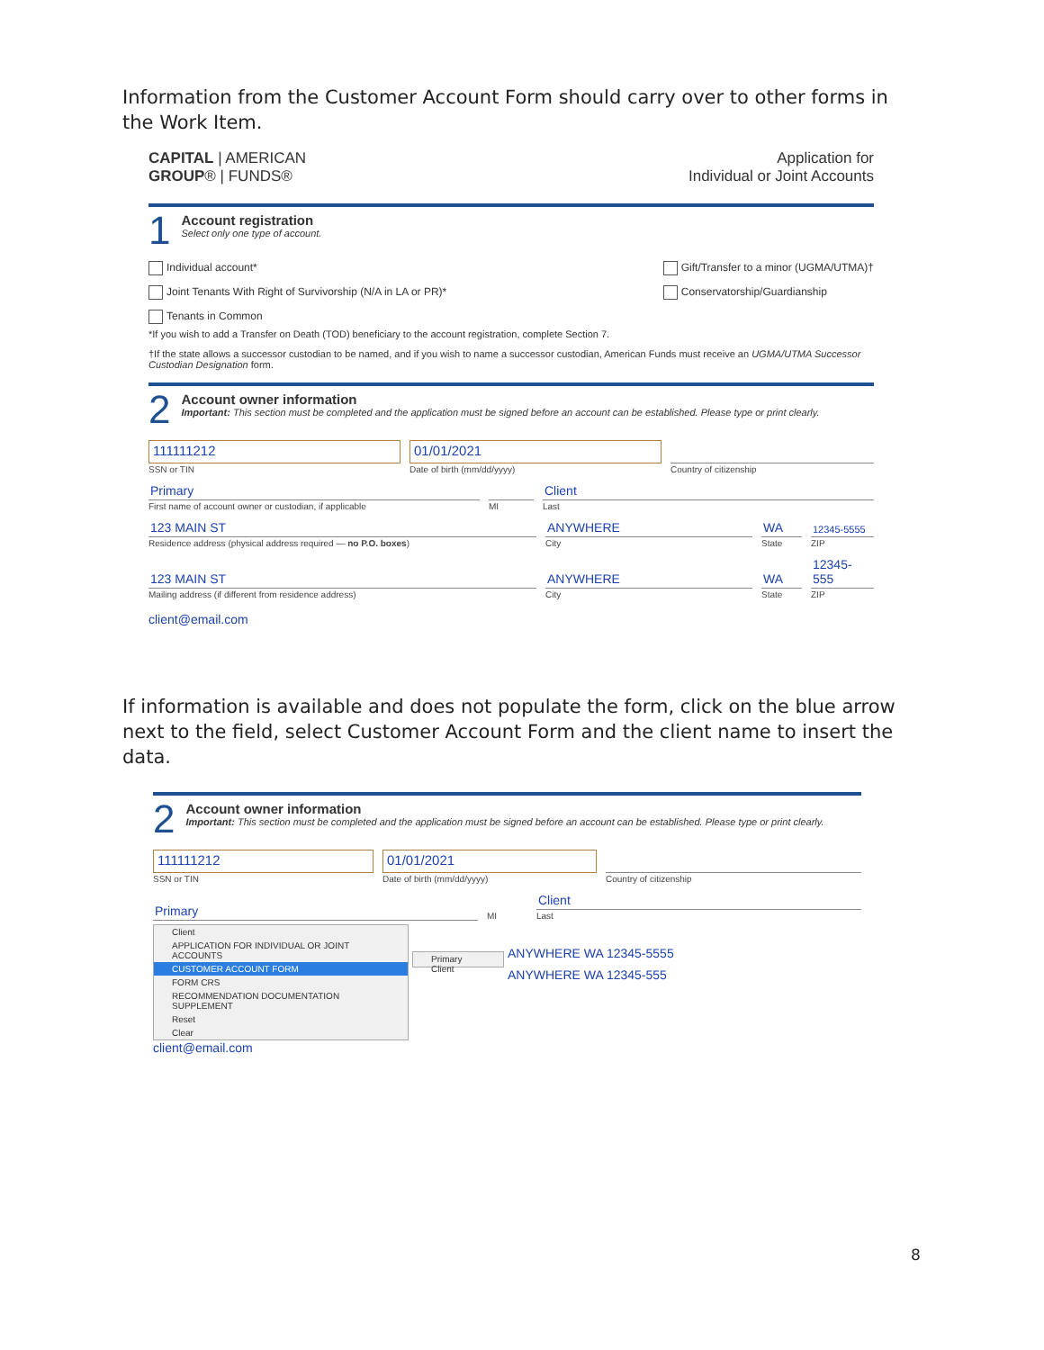Information from the Customer Account Form should carry over to other forms in the Work Item.
CAPITAL | AMERICAN
GROUP® | FUNDS®
Application for
Individual or Joint Accounts
1
Account registration
Select only one type of account.
Individual account*
Joint Tenants With Right of Survivorship (N/A in LA or PR)*
Tenants in Common
Gift/Transfer to a minor (UGMA/UTMA)†
Conservatorship/Guardianship
*If you wish to add a Transfer on Death (TOD) beneficiary to the account registration, complete Section 7.
†If the state allows a successor custodian to be named, and if you wish to name a successor custodian, American Funds must receive an UGMA/UTMA Successor Custodian Designation form.
2
Account owner information
Important: This section must be completed and the application must be signed before an account can be established. Please type or print clearly.
111111212
SSN or TIN
01/01/2021
Date of birth (mm/dd/yyyy)
Country of citizenship
Primary
First name of account owner or custodian, if applicable
MI
Client
Last
123 MAIN ST
Residence address (physical address required — no P.O. boxes)
ANYWHERE
City
WA
State
12345-5555
ZIP
123 MAIN ST
Mailing address (if different from residence address)
ANYWHERE
City
WA
State
12345-555
ZIP
client@email.com
If information is available and does not populate the form, click on the blue arrow next to the field, select Customer Account Form and the client name to insert the data.
2
Account owner information
Important: This section must be completed and the application must be signed before an account can be established. Please type or print clearly.
111111212
SSN or TIN
01/01/2021
Date of birth (mm/dd/yyyy)
Country of citizenship
Primary
MI
Client
Last
Client
APPLICATION FOR INDIVIDUAL OR JOINT ACCOUNTS
CUSTOMER ACCOUNT FORM
FORM CRS
RECOMMENDATION DOCUMENTATION SUPPLEMENT
Reset
Clear
Primary Client
ANYWHERE WA 12345-5555
ANYWHERE WA 12345-555
client@email.com
8